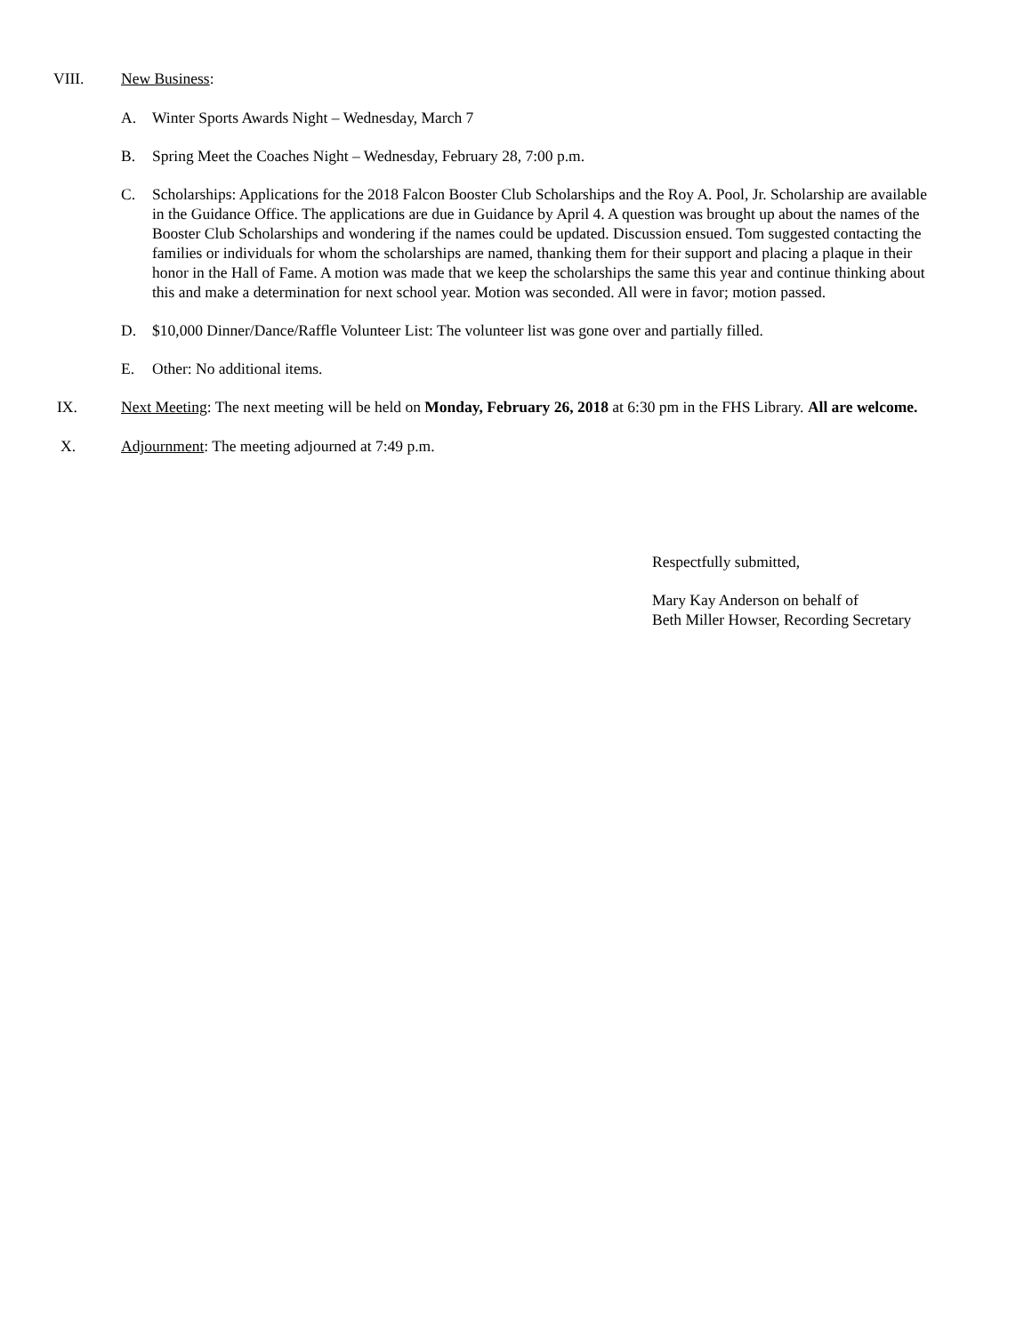VIII. New Business:
A. Winter Sports Awards Night – Wednesday, March 7
B. Spring Meet the Coaches Night – Wednesday, February 28, 7:00 p.m.
C. Scholarships: Applications for the 2018 Falcon Booster Club Scholarships and the Roy A. Pool, Jr. Scholarship are available in the Guidance Office. The applications are due in Guidance by April 4. A question was brought up about the names of the Booster Club Scholarships and wondering if the names could be updated. Discussion ensued. Tom suggested contacting the families or individuals for whom the scholarships are named, thanking them for their support and placing a plaque in their honor in the Hall of Fame. A motion was made that we keep the scholarships the same this year and continue thinking about this and make a determination for next school year. Motion was seconded. All were in favor; motion passed.
D. $10,000 Dinner/Dance/Raffle Volunteer List: The volunteer list was gone over and partially filled.
E. Other: No additional items.
IX. Next Meeting: The next meeting will be held on Monday, February 26, 2018 at 6:30 pm in the FHS Library. All are welcome.
X. Adjournment: The meeting adjourned at 7:49 p.m.
Respectfully submitted,
Mary Kay Anderson on behalf of
Beth Miller Howser, Recording Secretary